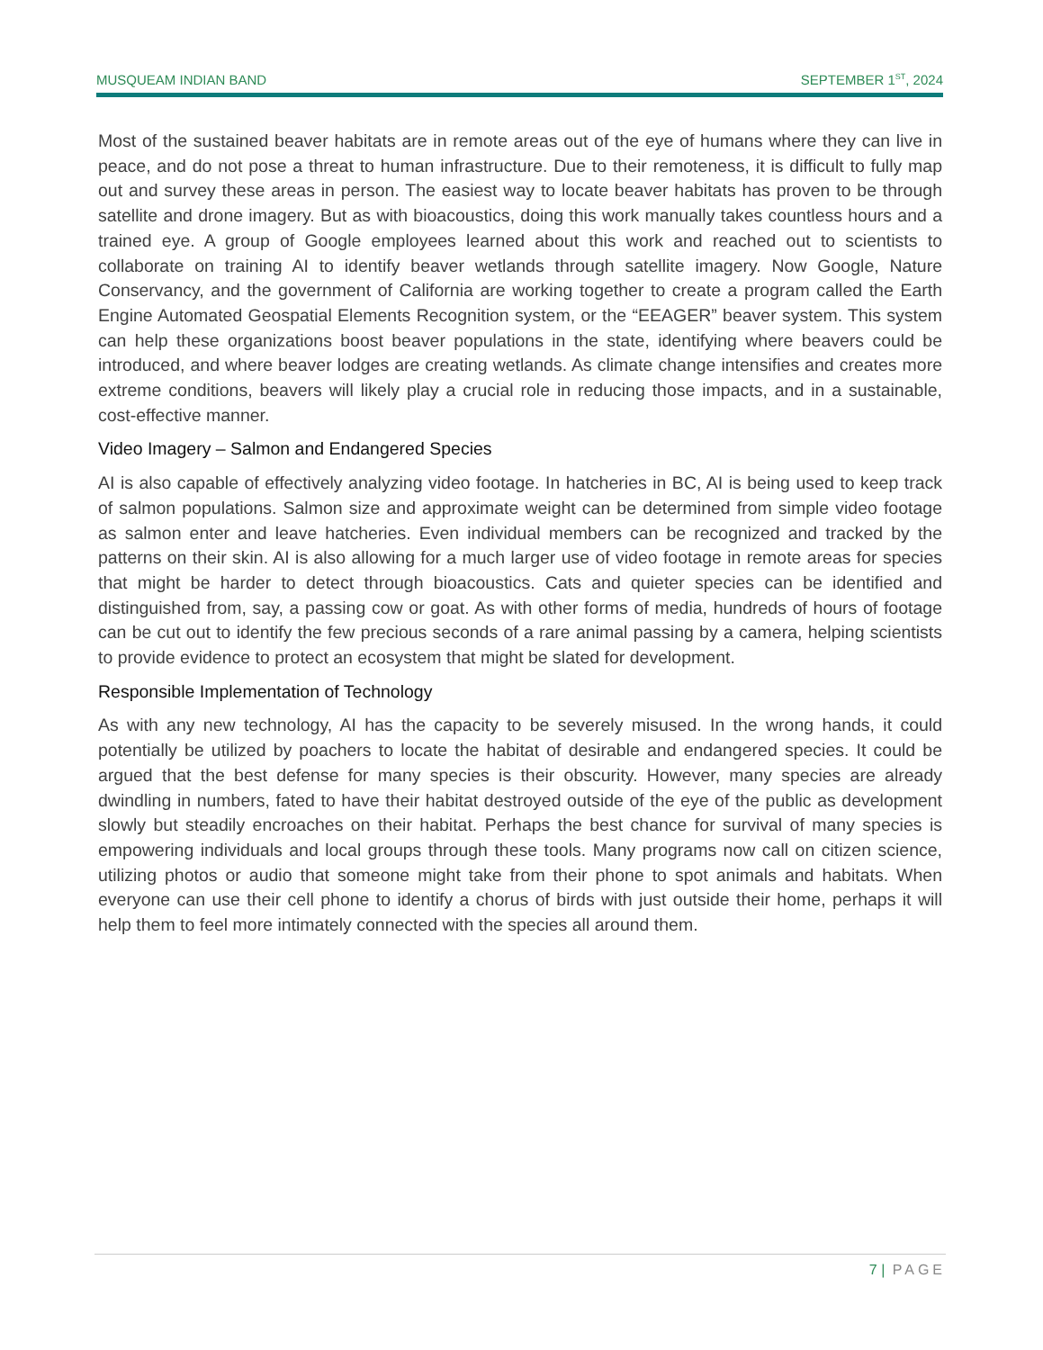MUSQUEAM INDIAN BAND SEPTEMBER 1<sup>ST</sup>, 2024
Most of the sustained beaver habitats are in remote areas out of the eye of humans where they can live in peace, and do not pose a threat to human infrastructure. Due to their remoteness, it is difficult to fully map out and survey these areas in person. The easiest way to locate beaver habitats has proven to be through satellite and drone imagery. But as with bioacoustics, doing this work manually takes countless hours and a trained eye. A group of Google employees learned about this work and reached out to scientists to collaborate on training AI to identify beaver wetlands through satellite imagery. Now Google, Nature Conservancy, and the government of California are working together to create a program called the Earth Engine Automated Geospatial Elements Recognition system, or the “EEAGER” beaver system. This system can help these organizations boost beaver populations in the state, identifying where beavers could be introduced, and where beaver lodges are creating wetlands. As climate change intensifies and creates more extreme conditions, beavers will likely play a crucial role in reducing those impacts, and in a sustainable, cost-effective manner.
Video Imagery – Salmon and Endangered Species
AI is also capable of effectively analyzing video footage. In hatcheries in BC, AI is being used to keep track of salmon populations. Salmon size and approximate weight can be determined from simple video footage as salmon enter and leave hatcheries. Even individual members can be recognized and tracked by the patterns on their skin. AI is also allowing for a much larger use of video footage in remote areas for species that might be harder to detect through bioacoustics. Cats and quieter species can be identified and distinguished from, say, a passing cow or goat. As with other forms of media, hundreds of hours of footage can be cut out to identify the few precious seconds of a rare animal passing by a camera, helping scientists to provide evidence to protect an ecosystem that might be slated for development.
Responsible Implementation of Technology
As with any new technology, AI has the capacity to be severely misused. In the wrong hands, it could potentially be utilized by poachers to locate the habitat of desirable and endangered species. It could be argued that the best defense for many species is their obscurity. However, many species are already dwindling in numbers, fated to have their habitat destroyed outside of the eye of the public as development slowly but steadily encroaches on their habitat. Perhaps the best chance for survival of many species is empowering individuals and local groups through these tools. Many programs now call on citizen science, utilizing photos or audio that someone might take from their phone to spot animals and habitats. When everyone can use their cell phone to identify a chorus of birds with just outside their home, perhaps it will help them to feel more intimately connected with the species all around them.
7 | PAGE